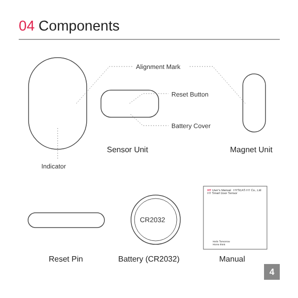04 Components
Alignment Mark
Reset Button
Battery Cover
Indicator
Sensor Unit Magnet Unit
CR2032
HT User's Manual HYSEAS HT Co., Ltd
HT Smart Door Sensor
Hello Tomorrow
Home think
Reset Pin Battery (CR2032) Manual
4